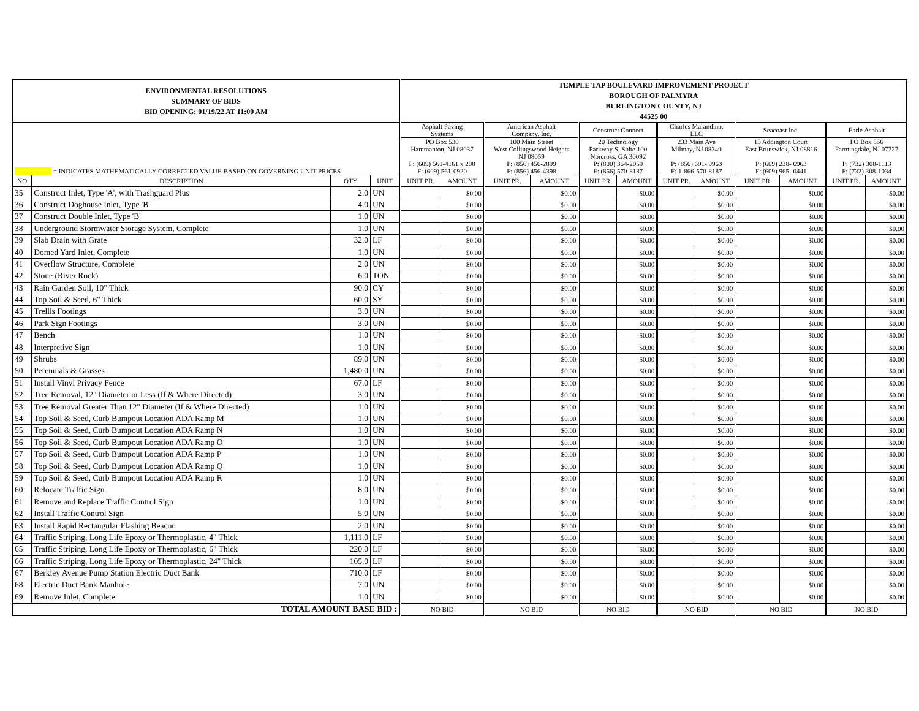| ENVIRONMENTAL RESOLUTIONS SUMMARY OF BIDS BID OPENING: 01/19/22 AT 11:00 AM | | | | TEMPLE TAP BOULEVARD IMPROVEMENT PROJECT BOROUGH OF PALMYRA BURLINGTON COUNTY, NJ 44525 00 | | | | | | | | | | | |
| = INDICATES MATHEMATICALLY CORRECTED VALUE BASED ON GOVERNING UNIT PRICES | | | | Asphalt Paving Systems | | American Asphalt Company, Inc. | | Construct Connect | | Charles Marandino, LLC | | Seacoast Inc. | | Earle Asphalt | |
| | | | | PO Box 530 Hammanton, NJ 08037 P: (609) 561-4161 x 208 F: (609) 561-0920 | | 100 Main Street West Collingswood Heights NJ 08059 P: (856) 456-2899 F: (856) 456-4398 | | 20 Technology Parkway S. Suite 100 Norcross, GA 30092 P: (800) 364-2059 F: (866) 570-8187 | | 233 Main Ave Milmay, NJ 08340 P: (856) 691- 9963 F: 1-866-570-8187 | | 15 Addington Court East Brunswick, NJ 08816 P: (609) 238- 6963 F: (609) 965- 0441 | | PO Box 556 Farmingdale, NJ 07727 P: (732) 308-1113 F: (732) 308-1034 | |
| NO | DESCRIPTION | QTY | UNIT | UNIT PR. | AMOUNT | UNIT PR. | AMOUNT | UNIT PR. | AMOUNT | UNIT PR. | AMOUNT | UNIT PR. | AMOUNT | UNIT PR. | AMOUNT |
| 35 | Construct Inlet, Type 'A', with Trashguard Plus | 2.0 | UN | | $0.00 | | $0.00 | | $0.00 | | $0.00 | | $0.00 | | $0.00 |
| 36 | Construct Doghouse Inlet, Type 'B' | 4.0 | UN | | $0.00 | | $0.00 | | $0.00 | | $0.00 | | $0.00 | | $0.00 |
| 37 | Construct Double Inlet, Type 'B' | 1.0 | UN | | $0.00 | | $0.00 | | $0.00 | | $0.00 | | $0.00 | | $0.00 |
| 38 | Underground Stormwater Storage System, Complete | 1.0 | UN | | $0.00 | | $0.00 | | $0.00 | | $0.00 | | $0.00 | | $0.00 |
| 39 | Slab Drain with Grate | 32.0 | LF | | $0.00 | | $0.00 | | $0.00 | | $0.00 | | $0.00 | | $0.00 |
| 40 | Domed Yard Inlet, Complete | 1.0 | UN | | $0.00 | | $0.00 | | $0.00 | | $0.00 | | $0.00 | | $0.00 |
| 41 | Overflow Structure, Complete | 2.0 | UN | | $0.00 | | $0.00 | | $0.00 | | $0.00 | | $0.00 | | $0.00 |
| 42 | Stone (River Rock) | 6.0 | TON | | $0.00 | | $0.00 | | $0.00 | | $0.00 | | $0.00 | | $0.00 |
| 43 | Rain Garden Soil, 10" Thick | 90.0 | CY | | $0.00 | | $0.00 | | $0.00 | | $0.00 | | $0.00 | | $0.00 |
| 44 | Top Soil & Seed, 6" Thick | 60.0 | SY | | $0.00 | | $0.00 | | $0.00 | | $0.00 | | $0.00 | | $0.00 |
| 45 | Trellis Footings | 3.0 | UN | | $0.00 | | $0.00 | | $0.00 | | $0.00 | | $0.00 | | $0.00 |
| 46 | Park Sign Footings | 3.0 | UN | | $0.00 | | $0.00 | | $0.00 | | $0.00 | | $0.00 | | $0.00 |
| 47 | Bench | 1.0 | UN | | $0.00 | | $0.00 | | $0.00 | | $0.00 | | $0.00 | | $0.00 |
| 48 | Interpretive Sign | 1.0 | UN | | $0.00 | | $0.00 | | $0.00 | | $0.00 | | $0.00 | | $0.00 |
| 49 | Shrubs | 89.0 | UN | | $0.00 | | $0.00 | | $0.00 | | $0.00 | | $0.00 | | $0.00 |
| 50 | Perennials & Grasses | 1,480.0 | UN | | $0.00 | | $0.00 | | $0.00 | | $0.00 | | $0.00 | | $0.00 |
| 51 | Install Vinyl Privacy Fence | 67.0 | LF | | $0.00 | | $0.00 | | $0.00 | | $0.00 | | $0.00 | | $0.00 |
| 52 | Tree Removal, 12" Diameter or Less (If & Where Directed) | 3.0 | UN | | $0.00 | | $0.00 | | $0.00 | | $0.00 | | $0.00 | | $0.00 |
| 53 | Tree Removal Greater Than 12" Diameter (If & Where Directed) | 1.0 | UN | | $0.00 | | $0.00 | | $0.00 | | $0.00 | | $0.00 | | $0.00 |
| 54 | Top Soil & Seed, Curb Bumpout Location ADA Ramp M | 1.0 | UN | | $0.00 | | $0.00 | | $0.00 | | $0.00 | | $0.00 | | $0.00 |
| 55 | Top Soil & Seed, Curb Bumpout Location ADA Ramp N | 1.0 | UN | | $0.00 | | $0.00 | | $0.00 | | $0.00 | | $0.00 | | $0.00 |
| 56 | Top Soil & Seed, Curb Bumpout Location ADA Ramp O | 1.0 | UN | | $0.00 | | $0.00 | | $0.00 | | $0.00 | | $0.00 | | $0.00 |
| 57 | Top Soil & Seed, Curb Bumpout Location ADA Ramp P | 1.0 | UN | | $0.00 | | $0.00 | | $0.00 | | $0.00 | | $0.00 | | $0.00 |
| 58 | Top Soil & Seed, Curb Bumpout Location ADA Ramp Q | 1.0 | UN | | $0.00 | | $0.00 | | $0.00 | | $0.00 | | $0.00 | | $0.00 |
| 59 | Top Soil & Seed, Curb Bumpout Location ADA Ramp R | 1.0 | UN | | $0.00 | | $0.00 | | $0.00 | | $0.00 | | $0.00 | | $0.00 |
| 60 | Relocate Traffic Sign | 8.0 | UN | | $0.00 | | $0.00 | | $0.00 | | $0.00 | | $0.00 | | $0.00 |
| 61 | Remove and Replace Traffic Control Sign | 1.0 | UN | | $0.00 | | $0.00 | | $0.00 | | $0.00 | | $0.00 | | $0.00 |
| 62 | Install Traffic Control Sign | 5.0 | UN | | $0.00 | | $0.00 | | $0.00 | | $0.00 | | $0.00 | | $0.00 |
| 63 | Install Rapid Rectangular Flashing Beacon | 2.0 | UN | | $0.00 | | $0.00 | | $0.00 | | $0.00 | | $0.00 | | $0.00 |
| 64 | Traffic Striping, Long Life Epoxy or Thermoplastic, 4" Thick | 1,111.0 | LF | | $0.00 | | $0.00 | | $0.00 | | $0.00 | | $0.00 | | $0.00 |
| 65 | Traffic Striping, Long Life Epoxy or Thermoplastic, 6" Thick | 220.0 | LF | | $0.00 | | $0.00 | | $0.00 | | $0.00 | | $0.00 | | $0.00 |
| 66 | Traffic Striping, Long Life Epoxy or Thermoplastic, 24" Thick | 105.0 | LF | | $0.00 | | $0.00 | | $0.00 | | $0.00 | | $0.00 | | $0.00 |
| 67 | Berkley Avenue Pump Station Electric Duct Bank | 710.0 | LF | | $0.00 | | $0.00 | | $0.00 | | $0.00 | | $0.00 | | $0.00 |
| 68 | Electric Duct Bank Manhole | 7.0 | UN | | $0.00 | | $0.00 | | $0.00 | | $0.00 | | $0.00 | | $0.00 |
| 69 | Remove Inlet, Complete | 1.0 | UN | | $0.00 | | $0.00 | | $0.00 | | $0.00 | | $0.00 | | $0.00 |
| TOTAL AMOUNT BASE BID : | | | | NO BID | | NO BID | | NO BID | | NO BID | | NO BID | | NO BID | |